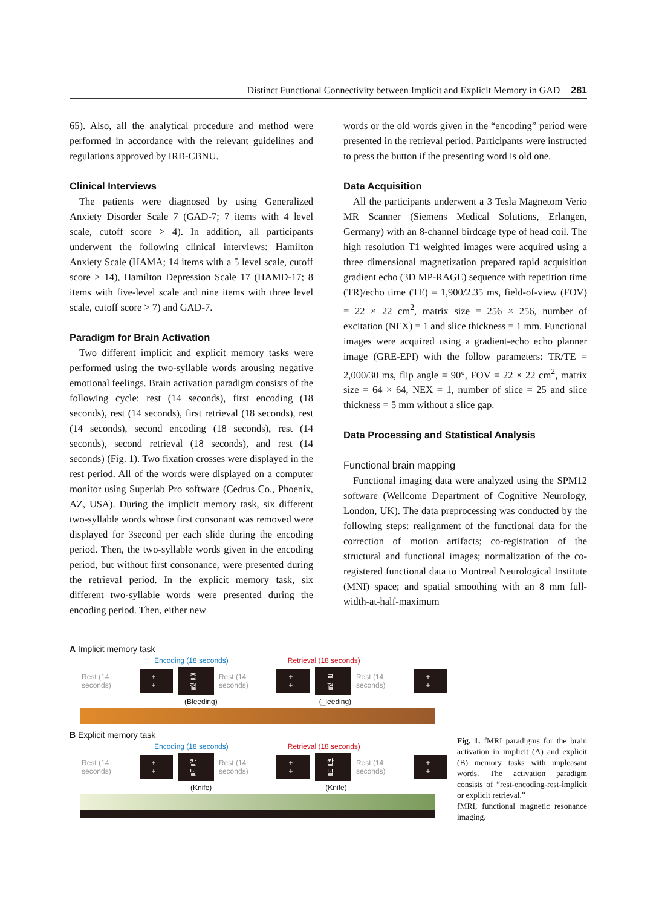Distinct Functional Connectivity between Implicit and Explicit Memory in GAD 281
65). Also, all the analytical procedure and method were performed in accordance with the relevant guidelines and regulations approved by IRB-CBNU.
Clinical Interviews
The patients were diagnosed by using Generalized Anxiety Disorder Scale 7 (GAD-7; 7 items with 4 level scale, cutoff score > 4). In addition, all participants underwent the following clinical interviews: Hamilton Anxiety Scale (HAMA; 14 items with a 5 level scale, cutoff score > 14), Hamilton Depression Scale 17 (HAMD-17; 8 items with five-level scale and nine items with three level scale, cutoff score > 7) and GAD-7.
Paradigm for Brain Activation
Two different implicit and explicit memory tasks were performed using the two-syllable words arousing negative emotional feelings. Brain activation paradigm consists of the following cycle: rest (14 seconds), first encoding (18 seconds), rest (14 seconds), first retrieval (18 seconds), rest (14 seconds), second encoding (18 seconds), rest (14 seconds), second retrieval (18 seconds), and rest (14 seconds) (Fig. 1). Two fixation crosses were displayed in the rest period. All of the words were displayed on a computer monitor using Superlab Pro software (Cedrus Co., Phoenix, AZ, USA). During the implicit memory task, six different two-syllable words whose first consonant was removed were displayed for 3second per each slide during the encoding period. Then, the two-syllable words given in the encoding period, but without first consonance, were presented during the retrieval period. In the explicit memory task, six different two-syllable words were presented during the encoding period. Then, either new
words or the old words given in the “encoding” period were presented in the retrieval period. Participants were instructed to press the button if the presenting word is old one.
Data Acquisition
All the participants underwent a 3 Tesla Magnetom Verio MR Scanner (Siemens Medical Solutions, Erlangen, Germany) with an 8-channel birdcage type of head coil. The high resolution T1 weighted images were acquired using a three dimensional magnetization prepared rapid acquisition gradient echo (3D MP-RAGE) sequence with repetition time (TR)/echo time (TE) = 1,900/2.35 ms, field-of-view (FOV) = 22 × 22 cm<sup>2</sup>, matrix size = 256 × 256, number of excitation (NEX) = 1 and slice thickness = 1 mm. Functional images were acquired using a gradient-echo echo planner image (GRE-EPI) with the follow parameters: TR/TE = 2,000/30 ms, flip angle = 90°, FOV = 22 × 22 cm<sup>2</sup>, matrix size = 64 × 64, NEX = 1, number of slice = 25 and slice thickness = 5 mm without a slice gap.
Data Processing and Statistical Analysis
Functional brain mapping
Functional imaging data were analyzed using the SPM12 software (Wellcome Department of Cognitive Neurology, London, UK). The data preprocessing was conducted by the following steps: realignment of the functional data for the correction of motion artifacts; co-registration of the structural and functional images; normalization of the co-registered functional data to Montreal Neurological Institute (MNI) space; and spatial smoothing with an 8 mm full-width-at-half-maximum
A Implicit memory task
Encoding (18 seconds) Retrieval (18 seconds)
Rest (14 seconds) + + 출혈 Rest (14 seconds) + + ㄹ혈 Rest (14 seconds) + +
(Bleeding) (_leeding)
B Explicit memory task
Encoding (18 seconds) Retrieval (18 seconds)
Rest (14 seconds) + + 칼날 Rest (14 seconds) + + 칼날 Rest (14 seconds) + +
(Knife) (Knife)
Fig. 1. fMRI paradigms for the brain activation in implicit (A) and explicit (B) memory tasks with unpleasant words. The activation paradigm consists of “rest-encoding-rest-implicit or explicit retrieval.”
fMRI, functional magnetic resonance imaging.